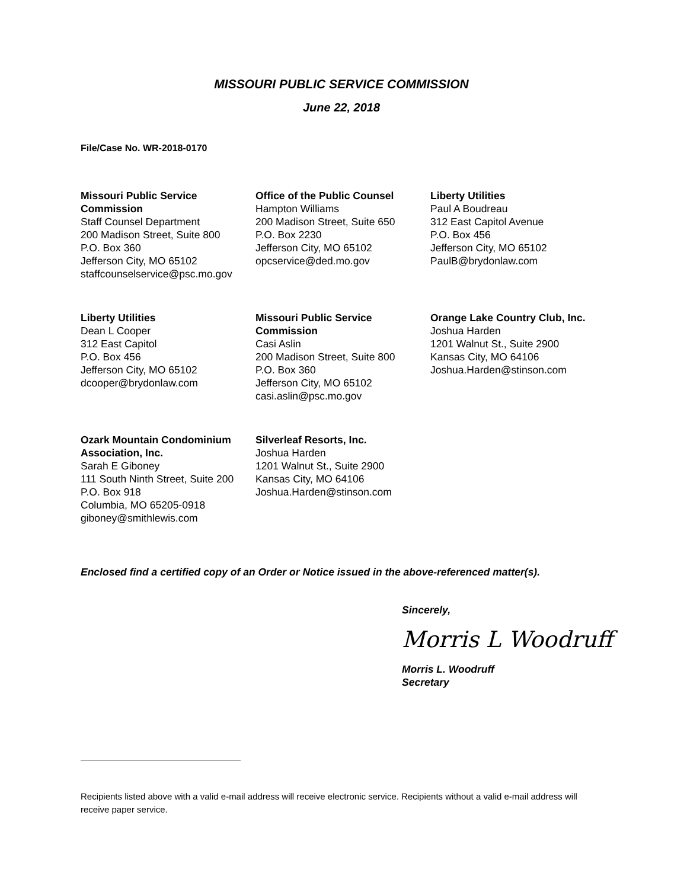MISSOURI PUBLIC SERVICE COMMISSION
June 22, 2018
File/Case No. WR-2018-0170
Missouri Public Service Commission
Staff Counsel Department
200 Madison Street, Suite 800
P.O. Box 360
Jefferson City, MO 65102
staffcounselservice@psc.mo.gov
Office of the Public Counsel
Hampton Williams
200 Madison Street, Suite 650
P.O. Box 2230
Jefferson City, MO 65102
opcservice@ded.mo.gov
Liberty Utilities
Paul A Boudreau
312 East Capitol Avenue
P.O. Box 456
Jefferson City, MO 65102
PaulB@brydonlaw.com
Liberty Utilities
Dean L Cooper
312 East Capitol
P.O. Box 456
Jefferson City, MO 65102
dcooper@brydonlaw.com
Missouri Public Service Commission
Casi Aslin
200 Madison Street, Suite 800
P.O. Box 360
Jefferson City, MO 65102
casi.aslin@psc.mo.gov
Orange Lake Country Club, Inc.
Joshua Harden
1201 Walnut St., Suite 2900
Kansas City, MO 64106
Joshua.Harden@stinson.com
Ozark Mountain Condominium Association, Inc.
Sarah E Giboney
111 South Ninth Street, Suite 200
P.O. Box 918
Columbia, MO 65205-0918
giboney@smithlewis.com
Silverleaf Resorts, Inc.
Joshua Harden
1201 Walnut St., Suite 2900
Kansas City, MO 64106
Joshua.Harden@stinson.com
Enclosed find a certified copy of an Order or Notice issued in the above-referenced matter(s).
Sincerely,
Morris L Woodruff
Morris L. Woodruff
Secretary
Recipients listed above with a valid e-mail address will receive electronic service. Recipients without a valid e-mail address will receive paper service.